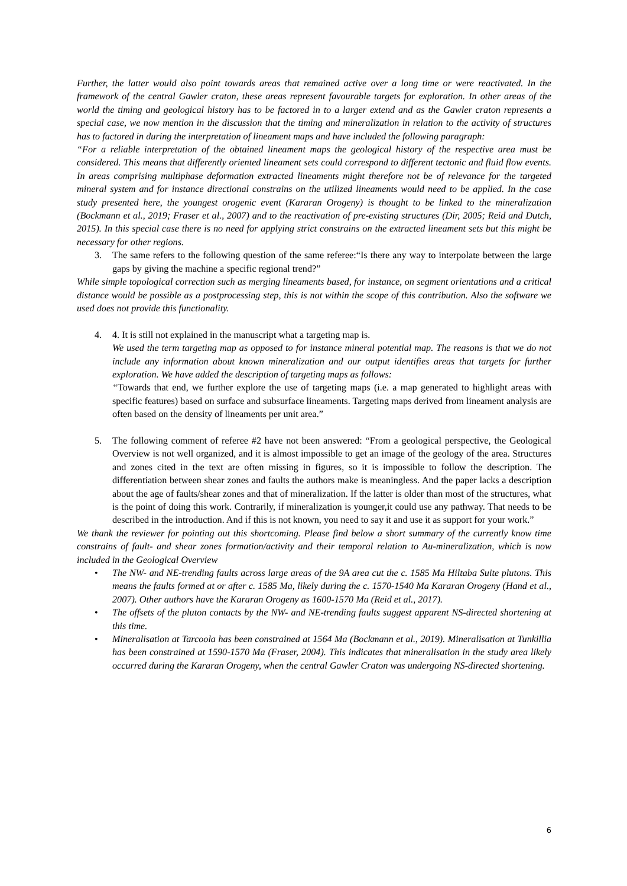Further, the latter would also point towards areas that remained active over a long time or were reactivated. In the framework of the central Gawler craton, these areas represent favourable targets for exploration. In other areas of the world the timing and geological history has to be factored in to a larger extend and as the Gawler craton represents a special case, we now mention in the discussion that the timing and mineralization in relation to the activity of structures has to factored in during the interpretation of lineament maps and have included the following paragraph:
“For a reliable interpretation of the obtained lineament maps the geological history of the respective area must be considered. This means that differently oriented lineament sets could correspond to different tectonic and fluid flow events. In areas comprising multiphase deformation extracted lineaments might therefore not be of relevance for the targeted mineral system and for instance directional constrains on the utilized lineaments would need to be applied. In the case study presented here, the youngest orogenic event (Kararan Orogeny) is thought to be linked to the mineralization (Bockmann et al., 2019; Fraser et al., 2007) and to the reactivation of pre-existing structures (Dir, 2005; Reid and Dutch, 2015). In this special case there is no need for applying strict constrains on the extracted lineament sets but this might be necessary for other regions.
3. The same refers to the following question of the same referee:“Is there any way to interpolate between the large gaps by giving the machine a specific regional trend?”
While simple topological correction such as merging lineaments based, for instance, on segment orientations and a critical distance would be possible as a postprocessing step, this is not within the scope of this contribution. Also the software we used does not provide this functionality.
4. 4. It is still not explained in the manuscript what a targeting map is.
We used the term targeting map as opposed to for instance mineral potential map. The reasons is that we do not include any information about known mineralization and our output identifies areas that targets for further exploration. We have added the description of targeting maps as follows:
“Towards that end, we further explore the use of targeting maps (i.e. a map generated to highlight areas with specific features) based on surface and subsurface lineaments. Targeting maps derived from lineament analysis are often based on the density of lineaments per unit area.”
5. The following comment of referee #2 have not been answered: “From a geological perspective, the Geological Overview is not well organized, and it is almost impossible to get an image of the geology of the area. Structures and zones cited in the text are often missing in figures, so it is impossible to follow the description. The differentiation between shear zones and faults the authors make is meaningless. And the paper lacks a description about the age of faults/shear zones and that of mineralization. If the latter is older than most of the structures, what is the point of doing this work. Contrarily, if mineralization is younger,it could use any pathway. That needs to be described in the introduction. And if this is not known, you need to say it and use it as support for your work.”
We thank the reviewer for pointing out this shortcoming. Please find below a short summary of the currently know time constrains of fault- and shear zones formation/activity and their temporal relation to Au-mineralization, which is now included in the Geological Overview
• The NW- and NE-trending faults across large areas of the 9A area cut the c. 1585 Ma Hiltaba Suite plutons. This means the faults formed at or after c. 1585 Ma, likely during the c. 1570-1540 Ma Kararan Orogeny (Hand et al., 2007). Other authors have the Kararan Orogeny as 1600-1570 Ma (Reid et al., 2017).
• The offsets of the pluton contacts by the NW- and NE-trending faults suggest apparent NS-directed shortening at this time.
• Mineralisation at Tarcoola has been constrained at 1564 Ma (Bockmann et al., 2019). Mineralisation at Tunkillia has been constrained at 1590-1570 Ma (Fraser, 2004). This indicates that mineralisation in the study area likely occurred during the Kararan Orogeny, when the central Gawler Craton was undergoing NS-directed shortening.
6